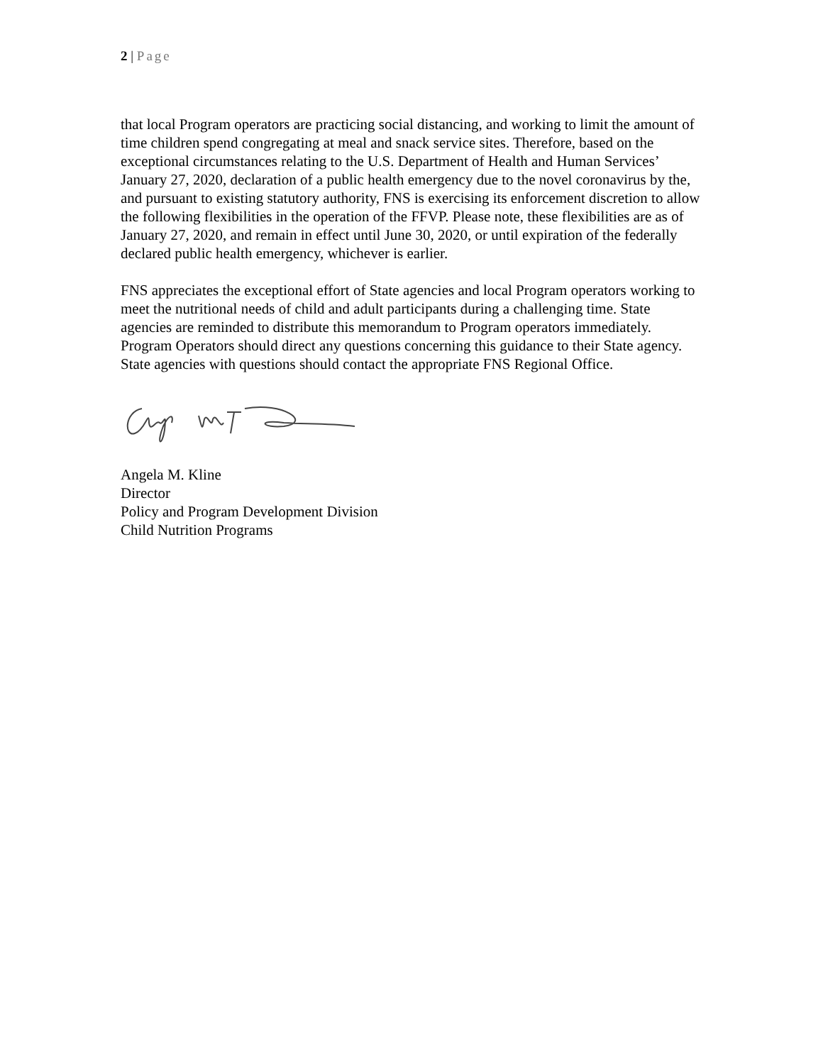2 | Page
that local Program operators are practicing social distancing, and working to limit the amount of time children spend congregating at meal and snack service sites. Therefore, based on the exceptional circumstances relating to the U.S. Department of Health and Human Services’ January 27, 2020, declaration of a public health emergency due to the novel coronavirus by the, and pursuant to existing statutory authority, FNS is exercising its enforcement discretion to allow the following flexibilities in the operation of the FFVP. Please note, these flexibilities are as of January 27, 2020, and remain in effect until June 30, 2020, or until expiration of the federally declared public health emergency, whichever is earlier.
FNS appreciates the exceptional effort of State agencies and local Program operators working to meet the nutritional needs of child and adult participants during a challenging time. State agencies are reminded to distribute this memorandum to Program operators immediately. Program Operators should direct any questions concerning this guidance to their State agency. State agencies with questions should contact the appropriate FNS Regional Office.
Angela M. Kline
Director
Policy and Program Development Division
Child Nutrition Programs